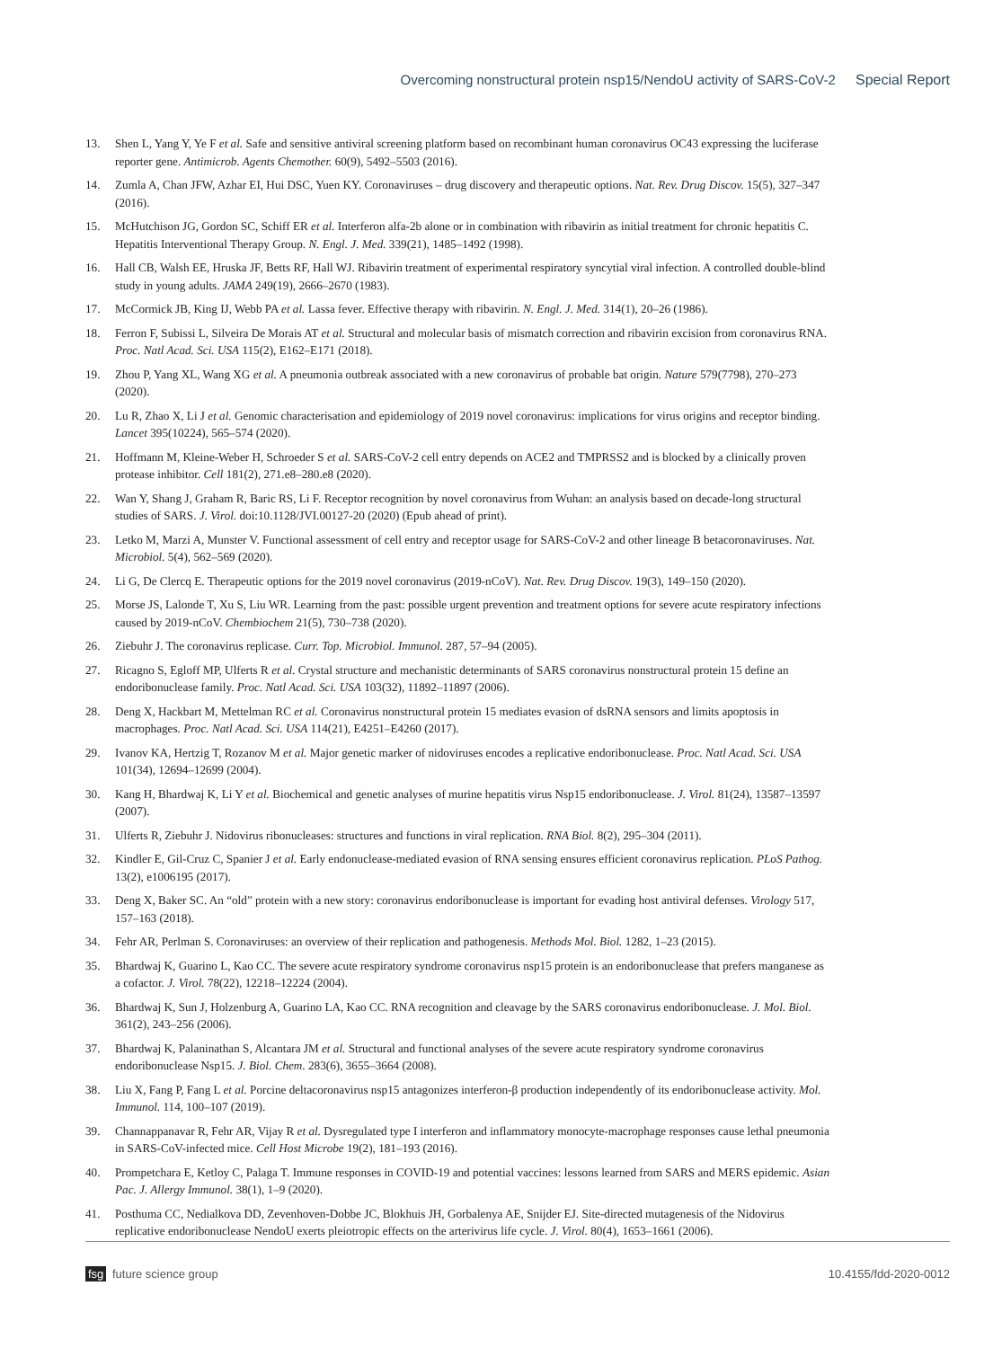Overcoming nonstructural protein nsp15/NendoU activity of SARS-CoV-2 Special Report
13. Shen L, Yang Y, Ye F et al. Safe and sensitive antiviral screening platform based on recombinant human coronavirus OC43 expressing the luciferase reporter gene. Antimicrob. Agents Chemother. 60(9), 5492–5503 (2016).
14. Zumla A, Chan JFW, Azhar EI, Hui DSC, Yuen KY. Coronaviruses – drug discovery and therapeutic options. Nat. Rev. Drug Discov. 15(5), 327–347 (2016).
15. McHutchison JG, Gordon SC, Schiff ER et al. Interferon alfa-2b alone or in combination with ribavirin as initial treatment for chronic hepatitis C. Hepatitis Interventional Therapy Group. N. Engl. J. Med. 339(21), 1485–1492 (1998).
16. Hall CB, Walsh EE, Hruska JF, Betts RF, Hall WJ. Ribavirin treatment of experimental respiratory syncytial viral infection. A controlled double-blind study in young adults. JAMA 249(19), 2666–2670 (1983).
17. McCormick JB, King IJ, Webb PA et al. Lassa fever. Effective therapy with ribavirin. N. Engl. J. Med. 314(1), 20–26 (1986).
18. Ferron F, Subissi L, Silveira De Morais AT et al. Structural and molecular basis of mismatch correction and ribavirin excision from coronavirus RNA. Proc. Natl Acad. Sci. USA 115(2), E162–E171 (2018).
19. Zhou P, Yang XL, Wang XG et al. A pneumonia outbreak associated with a new coronavirus of probable bat origin. Nature 579(7798), 270–273 (2020).
20. Lu R, Zhao X, Li J et al. Genomic characterisation and epidemiology of 2019 novel coronavirus: implications for virus origins and receptor binding. Lancet 395(10224), 565–574 (2020).
21. Hoffmann M, Kleine-Weber H, Schroeder S et al. SARS-CoV-2 cell entry depends on ACE2 and TMPRSS2 and is blocked by a clinically proven protease inhibitor. Cell 181(2), 271.e8–280.e8 (2020).
22. Wan Y, Shang J, Graham R, Baric RS, Li F. Receptor recognition by novel coronavirus from Wuhan: an analysis based on decade-long structural studies of SARS. J. Virol. doi:10.1128/JVI.00127-20 (2020) (Epub ahead of print).
23. Letko M, Marzi A, Munster V. Functional assessment of cell entry and receptor usage for SARS-CoV-2 and other lineage B betacoronaviruses. Nat. Microbiol. 5(4), 562–569 (2020).
24. Li G, De Clercq E. Therapeutic options for the 2019 novel coronavirus (2019-nCoV). Nat. Rev. Drug Discov. 19(3), 149–150 (2020).
25. Morse JS, Lalonde T, Xu S, Liu WR. Learning from the past: possible urgent prevention and treatment options for severe acute respiratory infections caused by 2019-nCoV. Chembiochem 21(5), 730–738 (2020).
26. Ziebuhr J. The coronavirus replicase. Curr. Top. Microbiol. Immunol. 287, 57–94 (2005).
27. Ricagno S, Egloff MP, Ulferts R et al. Crystal structure and mechanistic determinants of SARS coronavirus nonstructural protein 15 define an endoribonuclease family. Proc. Natl Acad. Sci. USA 103(32), 11892–11897 (2006).
28. Deng X, Hackbart M, Mettelman RC et al. Coronavirus nonstructural protein 15 mediates evasion of dsRNA sensors and limits apoptosis in macrophages. Proc. Natl Acad. Sci. USA 114(21), E4251–E4260 (2017).
29. Ivanov KA, Hertzig T, Rozanov M et al. Major genetic marker of nidoviruses encodes a replicative endoribonuclease. Proc. Natl Acad. Sci. USA 101(34), 12694–12699 (2004).
30. Kang H, Bhardwaj K, Li Y et al. Biochemical and genetic analyses of murine hepatitis virus Nsp15 endoribonuclease. J. Virol. 81(24), 13587–13597 (2007).
31. Ulferts R, Ziebuhr J. Nidovirus ribonucleases: structures and functions in viral replication. RNA Biol. 8(2), 295–304 (2011).
32. Kindler E, Gil-Cruz C, Spanier J et al. Early endonuclease-mediated evasion of RNA sensing ensures efficient coronavirus replication. PLoS Pathog. 13(2), e1006195 (2017).
33. Deng X, Baker SC. An “old” protein with a new story: coronavirus endoribonuclease is important for evading host antiviral defenses. Virology 517, 157–163 (2018).
34. Fehr AR, Perlman S. Coronaviruses: an overview of their replication and pathogenesis. Methods Mol. Biol. 1282, 1–23 (2015).
35. Bhardwaj K, Guarino L, Kao CC. The severe acute respiratory syndrome coronavirus nsp15 protein is an endoribonuclease that prefers manganese as a cofactor. J. Virol. 78(22), 12218–12224 (2004).
36. Bhardwaj K, Sun J, Holzenburg A, Guarino LA, Kao CC. RNA recognition and cleavage by the SARS coronavirus endoribonuclease. J. Mol. Biol. 361(2), 243–256 (2006).
37. Bhardwaj K, Palaninathan S, Alcantara JM et al. Structural and functional analyses of the severe acute respiratory syndrome coronavirus endoribonuclease Nsp15. J. Biol. Chem. 283(6), 3655–3664 (2008).
38. Liu X, Fang P, Fang L et al. Porcine deltacoronavirus nsp15 antagonizes interferon-β production independently of its endoribonuclease activity. Mol. Immunol. 114, 100–107 (2019).
39. Channappanavar R, Fehr AR, Vijay R et al. Dysregulated type I interferon and inflammatory monocyte-macrophage responses cause lethal pneumonia in SARS-CoV-infected mice. Cell Host Microbe 19(2), 181–193 (2016).
40. Prompetchara E, Ketloy C, Palaga T. Immune responses in COVID-19 and potential vaccines: lessons learned from SARS and MERS epidemic. Asian Pac. J. Allergy Immunol. 38(1), 1–9 (2020).
41. Posthuma CC, Nedialkova DD, Zevenhoven-Dobbe JC, Blokhuis JH, Gorbalenya AE, Snijder EJ. Site-directed mutagenesis of the Nidovirus replicative endoribonuclease NendoU exerts pleiotropic effects on the arterivirus life cycle. J. Virol. 80(4), 1653–1661 (2006).
fsg future science group 10.4155/fdd-2020-0012